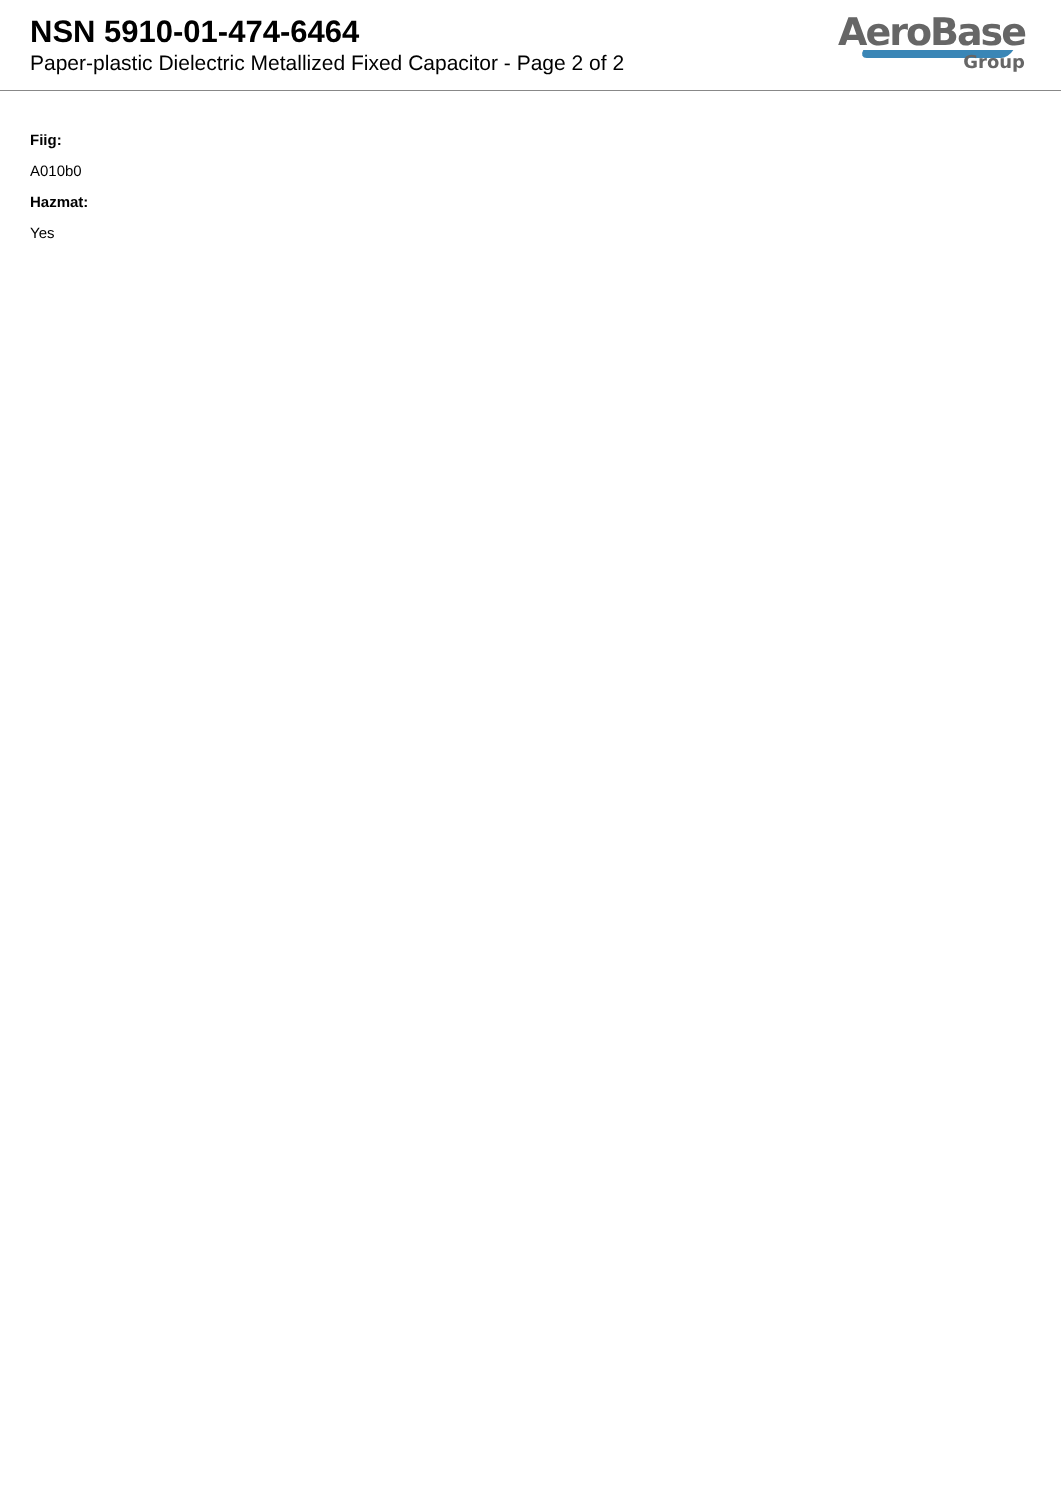NSN 5910-01-474-6464
Paper-plastic Dielectric Metallized Fixed Capacitor - Page 2 of 2
AeroBase
Group
Fiig:
A010b0
Hazmat:
Yes